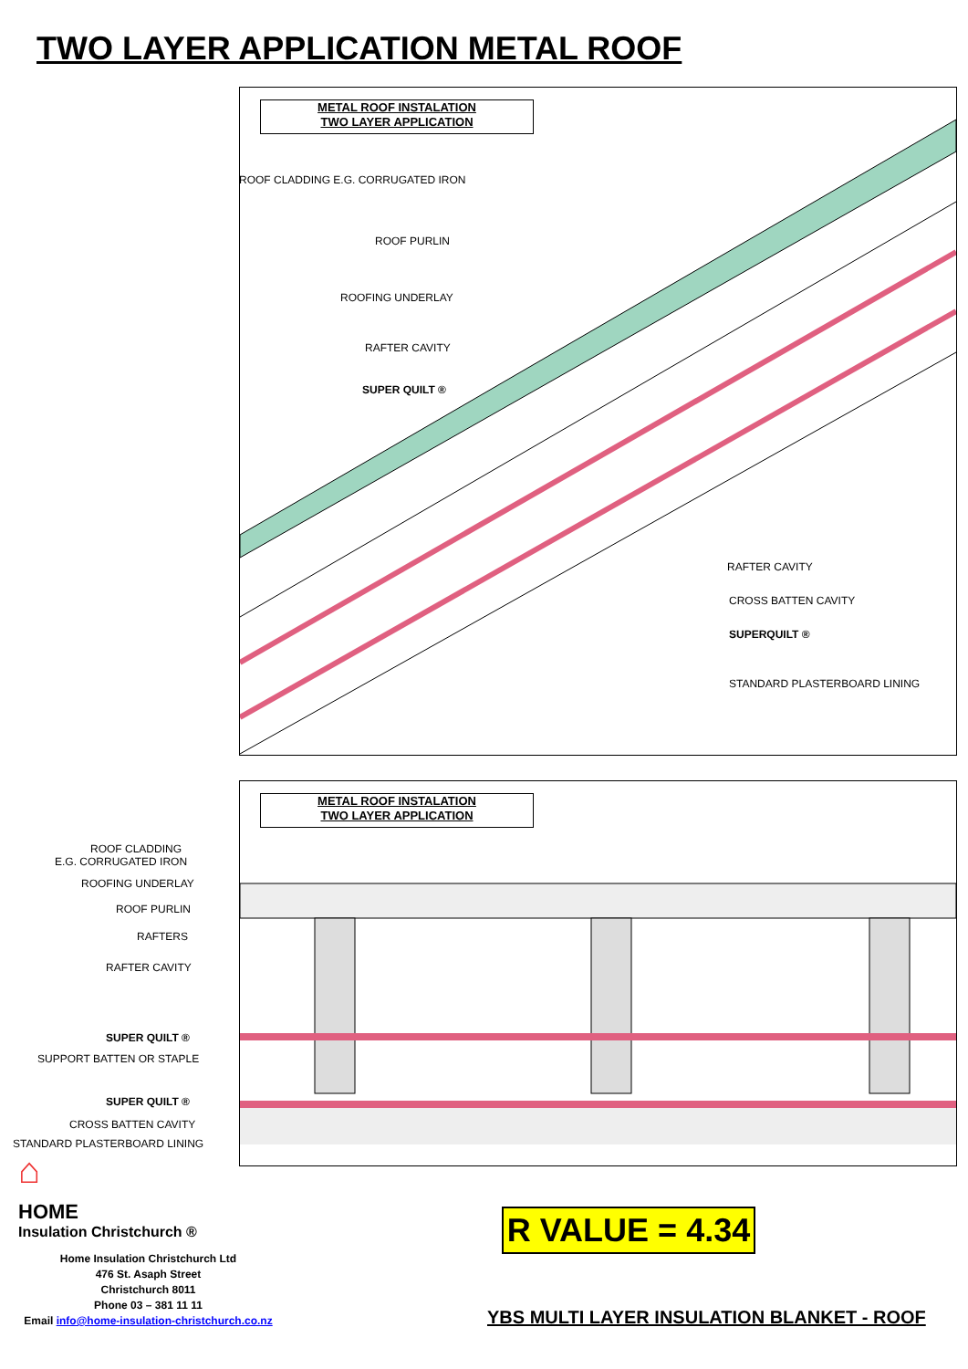TWO LAYER APPLICATION METAL ROOF
METAL ROOF INSTALATION
TWO LAYER APPLICATION
ROOF CLADDING E.G. CORRUGATED IRON
ROOF PURLIN
ROOFING UNDERLAY
RAFTER CAVITY
SUPER QUILT ®
RAFTER CAVITY
CROSS BATTEN CAVITY
SUPERQUILT ®
STANDARD PLASTERBOARD LINING
METAL ROOF INSTALATION
TWO LAYER APPLICATION
ROOF CLADDING
E.G. CORRUGATED IRON
ROOFING UNDERLAY
ROOF PURLIN
RAFTERS
RAFTER CAVITY
SUPER QUILT ®
SUPPORT BATTEN OR STAPLE
SUPER QUILT ®
CROSS BATTEN CAVITY
STANDARD PLASTERBOARD LINING
⌂
HOME
Insulation Christchurch ®
R VALUE = 4.34
Home Insulation Christchurch Ltd
476 St. Asaph Street
Christchurch 8011
Phone 03 – 381 11 11
Email info@home-insulation-christchurch.co.nz
YBS MULTI LAYER INSULATION BLANKET - ROOF